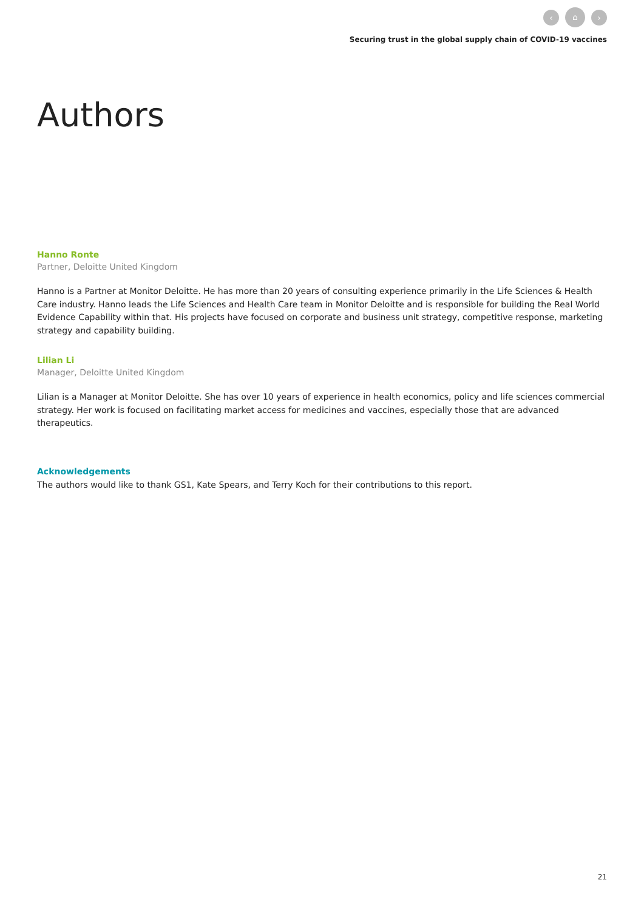‹
⌂
›
Securing trust in the global supply chain of COVID-19 vaccines
Authors
Hanno Ronte
Partner, Deloitte United Kingdom
Hanno is a Partner at Monitor Deloitte. He has more than 20 years of consulting experience primarily in the Life Sciences & Health Care industry. Hanno leads the Life Sciences and Health Care team in Monitor Deloitte and is responsible for building the Real World Evidence Capability within that. His projects have focused on corporate and business unit strategy, competitive response, marketing strategy and capability building.
Lilian Li
Manager, Deloitte United Kingdom
Lilian is a Manager at Monitor Deloitte. She has over 10 years of experience in health economics, policy and life sciences commercial strategy. Her work is focused on facilitating market access for medicines and vaccines, especially those that are advanced therapeutics.
Acknowledgements
The authors would like to thank GS1, Kate Spears, and Terry Koch for their contributions to this report.
21